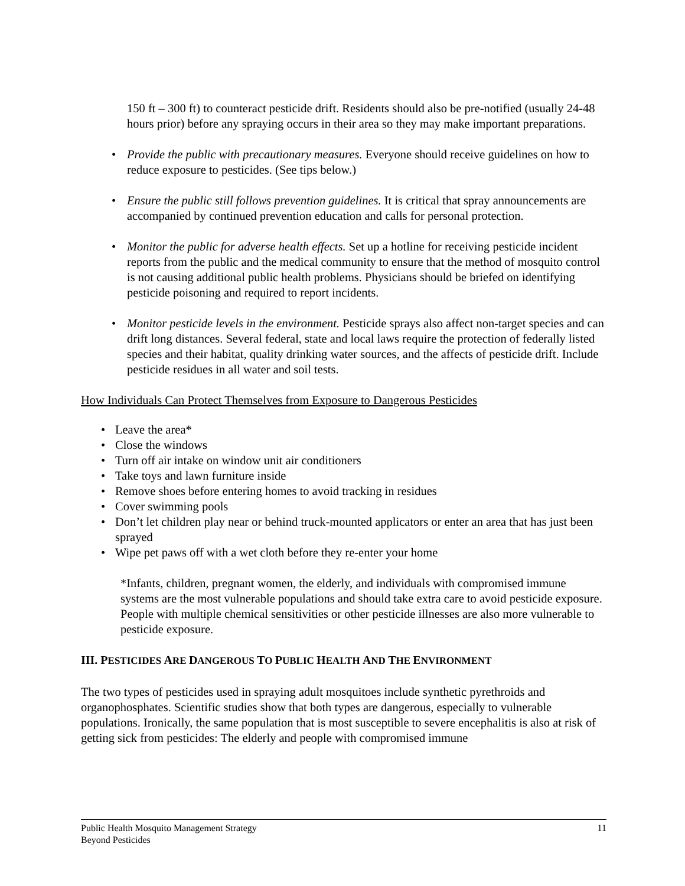150 ft – 300 ft) to counteract pesticide drift. Residents should also be pre-notified (usually 24-48 hours prior) before any spraying occurs in their area so they may make important preparations.
• Provide the public with precautionary measures. Everyone should receive guidelines on how to reduce exposure to pesticides. (See tips below.)
• Ensure the public still follows prevention guidelines. It is critical that spray announcements are accompanied by continued prevention education and calls for personal protection.
• Monitor the public for adverse health effects. Set up a hotline for receiving pesticide incident reports from the public and the medical community to ensure that the method of mosquito control is not causing additional public health problems. Physicians should be briefed on identifying pesticide poisoning and required to report incidents.
• Monitor pesticide levels in the environment. Pesticide sprays also affect non-target species and can drift long distances. Several federal, state and local laws require the protection of federally listed species and their habitat, quality drinking water sources, and the affects of pesticide drift. Include pesticide residues in all water and soil tests.
How Individuals Can Protect Themselves from Exposure to Dangerous Pesticides
• Leave the area*
• Close the windows
• Turn off air intake on window unit air conditioners
• Take toys and lawn furniture inside
• Remove shoes before entering homes to avoid tracking in residues
• Cover swimming pools
• Don’t let children play near or behind truck-mounted applicators or enter an area that has just been sprayed
• Wipe pet paws off with a wet cloth before they re-enter your home
*Infants, children, pregnant women, the elderly, and individuals with compromised immune systems are the most vulnerable populations and should take extra care to avoid pesticide exposure. People with multiple chemical sensitivities or other pesticide illnesses are also more vulnerable to pesticide exposure.
III. PESTICIDES ARE DANGEROUS TO PUBLIC HEALTH AND THE ENVIRONMENT
The two types of pesticides used in spraying adult mosquitoes include synthetic pyrethroids and organophosphates. Scientific studies show that both types are dangerous, especially to vulnerable populations. Ironically, the same population that is most susceptible to severe encephalitis is also at risk of getting sick from pesticides: The elderly and people with compromised immune
Public Health Mosquito Management Strategy
Beyond Pesticides
11